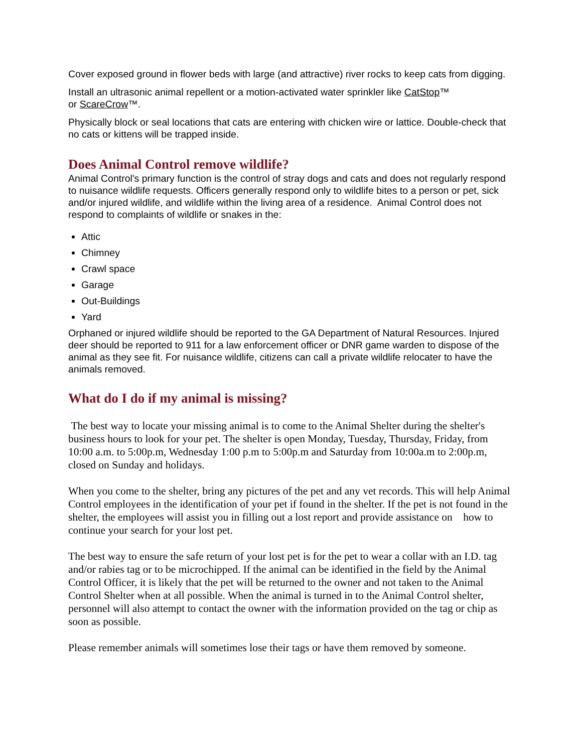Cover exposed ground in flower beds with large (and attractive) river rocks to keep cats from digging.
Install an ultrasonic animal repellent or a motion-activated water sprinkler like CatStop™
or ScareCrow™.
Physically block or seal locations that cats are entering with chicken wire or lattice. Double-check that no cats or kittens will be trapped inside.
Does Animal Control remove wildlife?
Animal Control's primary function is the control of stray dogs and cats and does not regularly respond to nuisance wildlife requests. Officers generally respond only to wildlife bites to a person or pet, sick and/or injured wildlife, and wildlife within the living area of a residence. Animal Control does not respond to complaints of wildlife or snakes in the:
Attic
Chimney
Crawl space
Garage
Out-Buildings
Yard
Orphaned or injured wildlife should be reported to the GA Department of Natural Resources. Injured deer should be reported to 911 for a law enforcement officer or DNR game warden to dispose of the animal as they see fit. For nuisance wildlife, citizens can call a private wildlife relocater to have the animals removed.
What do I do if my animal is missing?
The best way to locate your missing animal is to come to the Animal Shelter during the shelter's business hours to look for your pet. The shelter is open Monday, Tuesday, Thursday, Friday, from 10:00 a.m. to 5:00p.m, Wednesday 1:00 p.m to 5:00p.m and Saturday from 10:00a.m to 2:00p.m, closed on Sunday and holidays.
When you come to the shelter, bring any pictures of the pet and any vet records. This will help Animal Control employees in the identification of your pet if found in the shelter. If the pet is not found in the shelter, the employees will assist you in filling out a lost report and provide assistance on how to continue your search for your lost pet.
The best way to ensure the safe return of your lost pet is for the pet to wear a collar with an I.D. tag and/or rabies tag or to be microchipped. If the animal can be identified in the field by the Animal Control Officer, it is likely that the pet will be returned to the owner and not taken to the Animal Control Shelter when at all possible. When the animal is turned in to the Animal Control shelter, personnel will also attempt to contact the owner with the information provided on the tag or chip as soon as possible.
Please remember animals will sometimes lose their tags or have them removed by someone.